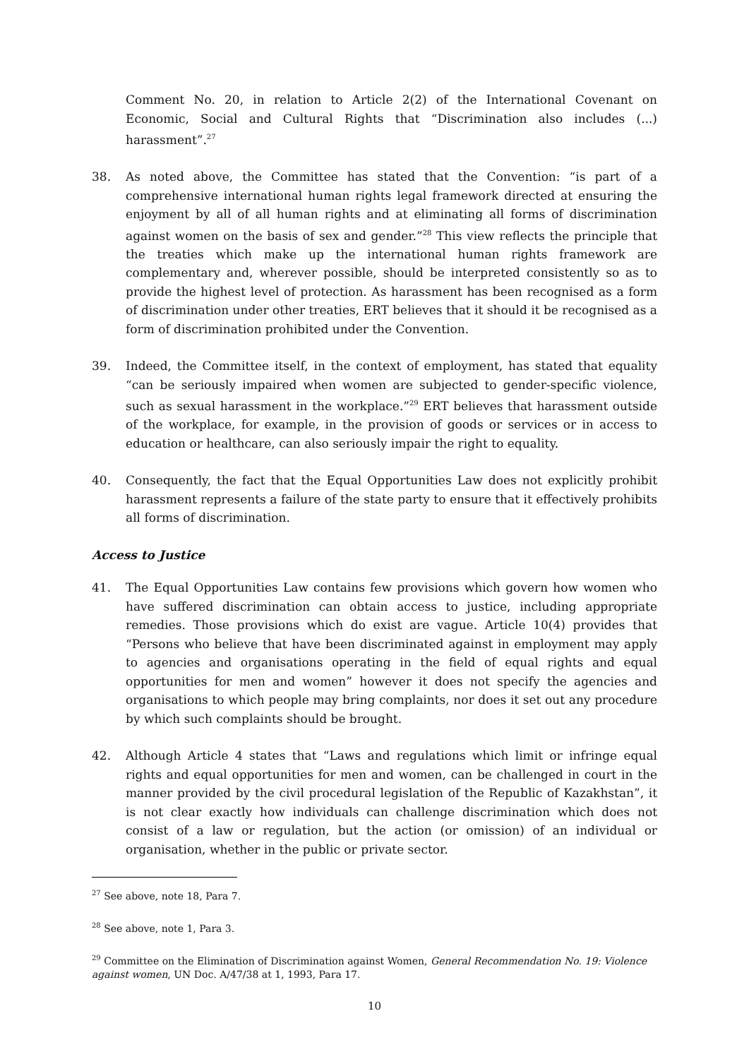Comment No. 20, in relation to Article 2(2) of the International Covenant on Economic, Social and Cultural Rights that “Discrimination also includes (...) harassment”.<sup>27</sup>
38. As noted above, the Committee has stated that the Convention: “is part of a comprehensive international human rights legal framework directed at ensuring the enjoyment by all of all human rights and at eliminating all forms of discrimination against women on the basis of sex and gender.”<sup>28</sup> This view reflects the principle that the treaties which make up the international human rights framework are complementary and, wherever possible, should be interpreted consistently so as to provide the highest level of protection. As harassment has been recognised as a form of discrimination under other treaties, ERT believes that it should it be recognised as a form of discrimination prohibited under the Convention.
39. Indeed, the Committee itself, in the context of employment, has stated that equality “can be seriously impaired when women are subjected to gender-specific violence, such as sexual harassment in the workplace.”<sup>29</sup> ERT believes that harassment outside of the workplace, for example, in the provision of goods or services or in access to education or healthcare, can also seriously impair the right to equality.
40. Consequently, the fact that the Equal Opportunities Law does not explicitly prohibit harassment represents a failure of the state party to ensure that it effectively prohibits all forms of discrimination.
Access to Justice
41. The Equal Opportunities Law contains few provisions which govern how women who have suffered discrimination can obtain access to justice, including appropriate remedies. Those provisions which do exist are vague. Article 10(4) provides that “Persons who believe that have been discriminated against in employment may apply to agencies and organisations operating in the field of equal rights and equal opportunities for men and women” however it does not specify the agencies and organisations to which people may bring complaints, nor does it set out any procedure by which such complaints should be brought.
42. Although Article 4 states that “Laws and regulations which limit or infringe equal rights and equal opportunities for men and women, can be challenged in court in the manner provided by the civil procedural legislation of the Republic of Kazakhstan”, it is not clear exactly how individuals can challenge discrimination which does not consist of a law or regulation, but the action (or omission) of an individual or organisation, whether in the public or private sector.
<sup>27</sup> See above, note 18, Para 7.
<sup>28</sup> See above, note 1, Para 3.
<sup>29</sup> Committee on the Elimination of Discrimination against Women, General Recommendation No. 19: Violence against women, UN Doc. A/47/38 at 1, 1993, Para 17.
10